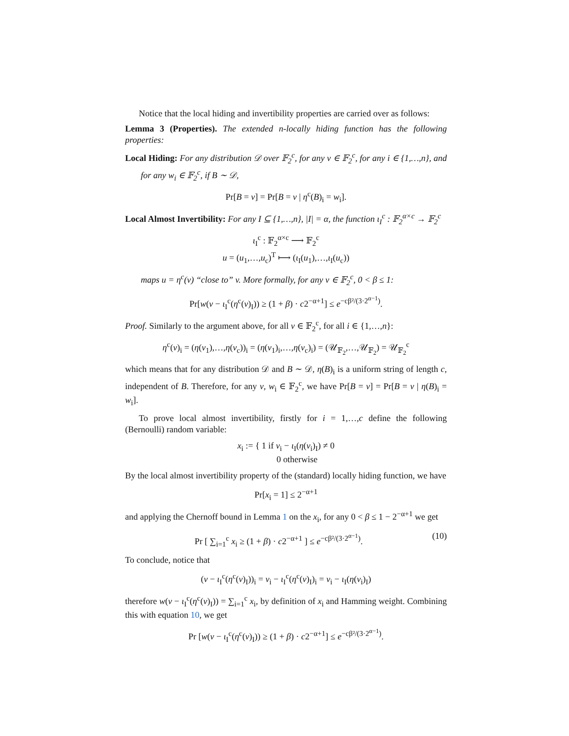Notice that the local hiding and invertibility properties are carried over as follows:
Lemma 3 (Properties). The extended n-locally hiding function has the following properties:
Local Hiding: For any distribution 𝒟 over 𝔽<sub>2</sub><sup>c</sup>, for any v ∈ 𝔽<sub>2</sub><sup>c</sup>, for any i ∈ {1,…,n}, and for any w<sub>i</sub> ∈ 𝔽<sub>2</sub><sup>c</sup>, if B ∼ 𝒟,
Pr[B = v] = Pr[B = v | η<sup>c</sup>(B)<sub>i</sub> = w<sub>i</sub>].
Local Almost Invertibility: For any I ⊆ {1,…,n}, |I| = α, the function ι<sub>I</sub><sup>c</sup> : 𝔽<sub>2</sub><sup>α×c</sup> → 𝔽<sub>2</sub><sup>c</sup>
ι<sub>I</sub><sup>c</sup> : 𝔽<sub>2</sub><sup>α×c</sup> ⟶ 𝔽<sub>2</sub><sup>c</sup>
u = (u<sub>1</sub>,…,u<sub>c</sub>)<sup>T</sup> ⟼ (ι<sub>I</sub>(u<sub>1</sub>),…,ι<sub>I</sub>(u<sub>c</sub>))
maps u = η<sup>c</sup>(v) “close to” v. More formally, for any v ∈ 𝔽<sub>2</sub><sup>c</sup>, 0 < β ≤ 1:
Pr[w(v − ι<sub>I</sub><sup>c</sup>(η<sup>c</sup>(v)<sub>I</sub>)) ≥ (1 + β) · c2<sup>−α+1</sup>] ≤ e<sup>−cβ²/(3·2<sup>α−1</sup>)</sup>.
Proof. Similarly to the argument above, for all v ∈ 𝔽<sub>2</sub><sup>c</sup>, for all i ∈ {1,…,n}:
η<sup>c</sup>(v)<sub>i</sub> = (η(v<sub>1</sub>),…,η(v<sub>c</sub>))<sub>i</sub> = (η(v<sub>1</sub>)<sub>i</sub>,…,η(v<sub>c</sub>)<sub>i</sub>) = (𝒰<sub>𝔽<sub>2</sub></sub>,…,𝒰<sub>𝔽<sub>2</sub></sub>) = 𝒰<sub>𝔽<sub>2</sub></sub><sup>c</sup>
which means that for any distribution 𝒟 and B ∼ 𝒟, η(B)<sub>i</sub> is a uniform string of length c, independent of B. Therefore, for any v, w<sub>i</sub> ∈ 𝔽<sub>2</sub><sup>c</sup>, we have Pr[B = v] = Pr[B = v | η(B)<sub>i</sub> = w<sub>i</sub>].
To prove local almost invertibility, firstly for i = 1,…,c define the following (Bernoulli) random variable:
x<sub>i</sub> := { 1 if v<sub>i</sub> − ι<sub>I</sub>(η(v<sub>i</sub>)<sub>I</sub>) ≠ 0
0 otherwise
By the local almost invertibility property of the (standard) locally hiding function, we have
Pr[x<sub>i</sub> = 1] ≤ 2<sup>−α+1</sup>
and applying the Chernoff bound in Lemma 1 on the x<sub>i</sub>, for any 0 < β ≤ 1 − 2<sup>−α+1</sup> we get
(10) Pr [ ∑<sub>i=1</sub><sup>c</sup> x<sub>i</sub> ≥ (1 + β) · c2<sup>−α+1</sup> ] ≤ e<sup>−cβ²/(3·2<sup>α−1</sup>)</sup>.
To conclude, notice that
(v − ι<sub>I</sub><sup>c</sup>(η<sup>c</sup>(v)<sub>I</sub>))<sub>i</sub> = v<sub>i</sub> − ι<sub>I</sub><sup>c</sup>(η<sup>c</sup>(v)<sub>I</sub>)<sub>i</sub> = v<sub>i</sub> − ι<sub>I</sub>(η(v<sub>i</sub>)<sub>I</sub>)
therefore w(v − ι<sub>I</sub><sup>c</sup>(η<sup>c</sup>(v)<sub>I</sub>)) = ∑<sub>i=1</sub><sup>c</sup> x<sub>i</sub>, by definition of x<sub>i</sub> and Hamming weight. Combining this with equation 10, we get
Pr [w(v − ι<sub>I</sub><sup>c</sup>(η<sup>c</sup>(v)<sub>I</sub>)) ≥ (1 + β) · c2<sup>−α+1</sup>] ≤ e<sup>−cβ²/(3·2<sup>α−1</sup>)</sup>.